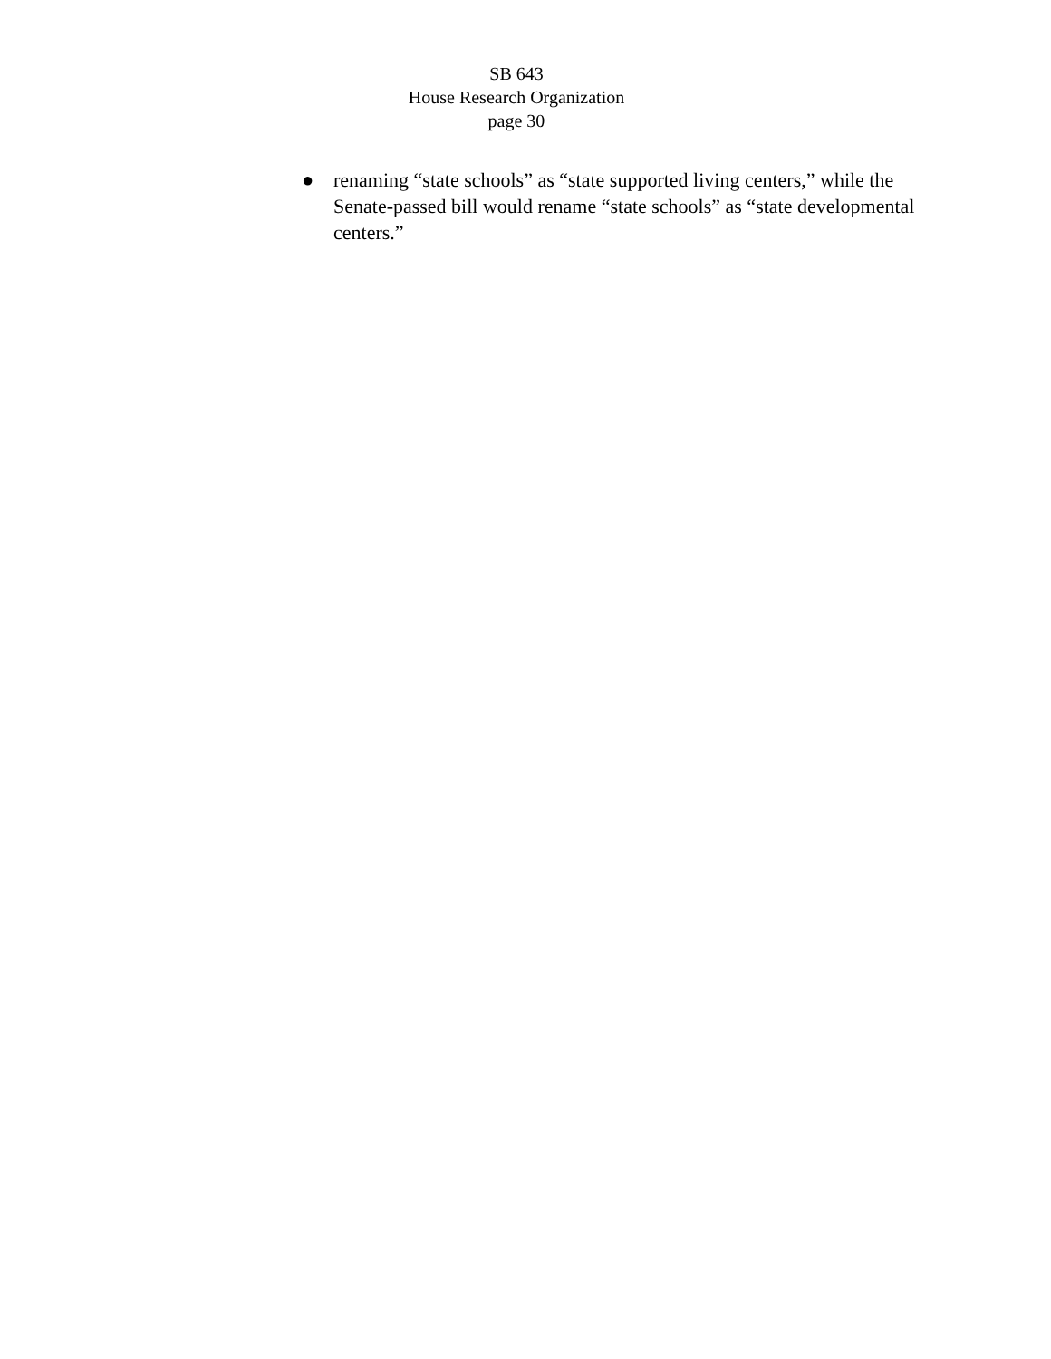SB 643
House Research Organization
page 30
● renaming “state schools” as “state supported living centers,” while the Senate-passed bill would rename “state schools” as “state developmental centers.”